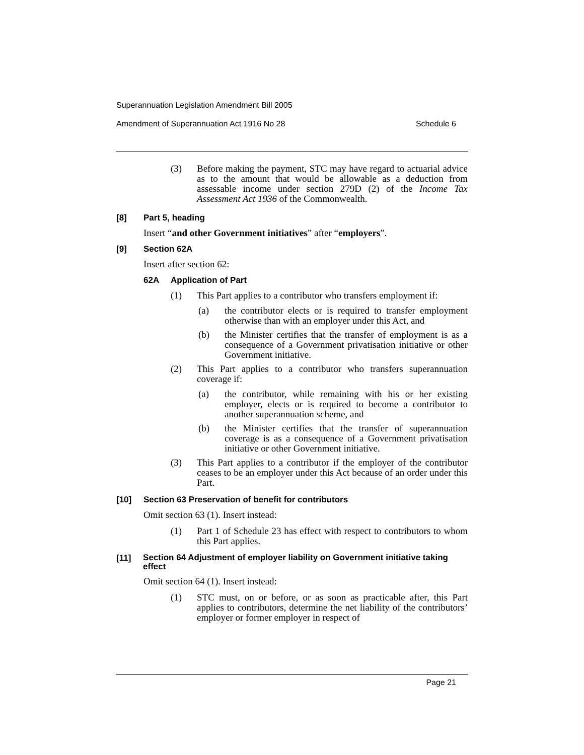Superannuation Legislation Amendment Bill 2005
Amendment of Superannuation Act 1916 No 28 Schedule 6
(3) Before making the payment, STC may have regard to actuarial advice as to the amount that would be allowable as a deduction from assessable income under section 279D (2) of the Income Tax Assessment Act 1936 of the Commonwealth.
[8] Part 5, heading
Insert “and other Government initiatives” after “employers”.
[9] Section 62A
Insert after section 62:
62A Application of Part
(1) This Part applies to a contributor who transfers employment if:
(a) the contributor elects or is required to transfer employment otherwise than with an employer under this Act, and
(b) the Minister certifies that the transfer of employment is as a consequence of a Government privatisation initiative or other Government initiative.
(2) This Part applies to a contributor who transfers superannuation coverage if:
(a) the contributor, while remaining with his or her existing employer, elects or is required to become a contributor to another superannuation scheme, and
(b) the Minister certifies that the transfer of superannuation coverage is as a consequence of a Government privatisation initiative or other Government initiative.
(3) This Part applies to a contributor if the employer of the contributor ceases to be an employer under this Act because of an order under this Part.
[10] Section 63 Preservation of benefit for contributors
Omit section 63 (1). Insert instead:
(1) Part 1 of Schedule 23 has effect with respect to contributors to whom this Part applies.
[11]
Section 64 Adjustment of employer liability on Government initiative taking effect
Omit section 64 (1). Insert instead:
(1) STC must, on or before, or as soon as practicable after, this Part applies to contributors, determine the net liability of the contributors’ employer or former employer in respect of
Page 21